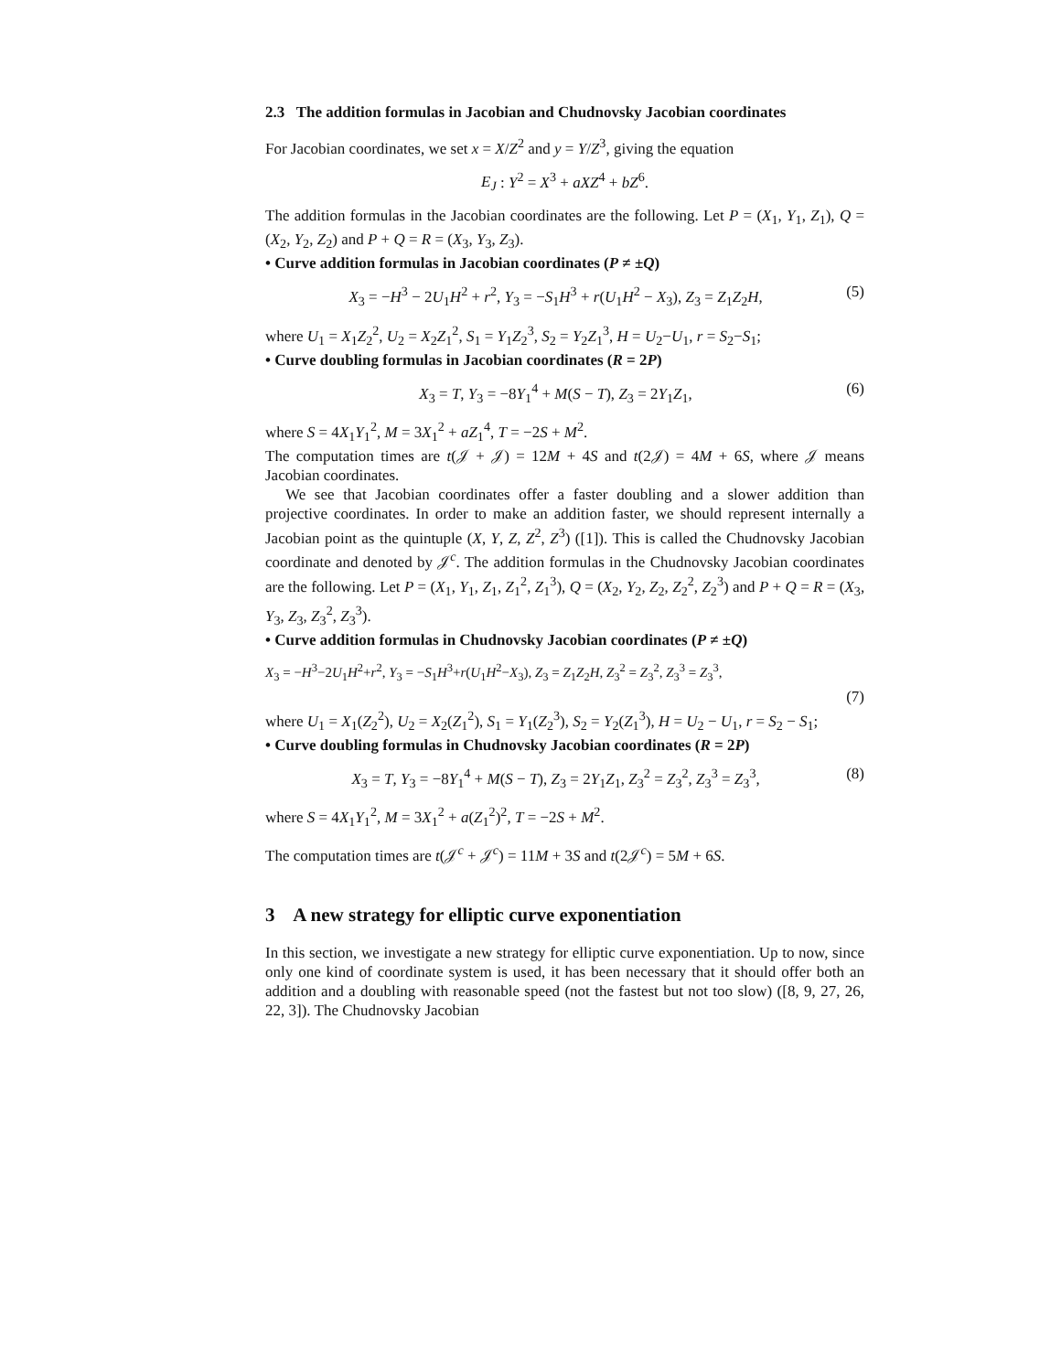2.3 The addition formulas in Jacobian and Chudnovsky Jacobian coordinates
For Jacobian coordinates, we set x = X/Z<sup>2</sup> and y = Y/Z<sup>3</sup>, giving the equation
E<sub>J</sub> : Y<sup>2</sup> = X<sup>3</sup> + aXZ<sup>4</sup> + bZ<sup>6</sup>.
The addition formulas in the Jacobian coordinates are the following. Let P = (X<sub>1</sub>, Y<sub>1</sub>, Z<sub>1</sub>), Q = (X<sub>2</sub>, Y<sub>2</sub>, Z<sub>2</sub>) and P + Q = R = (X<sub>3</sub>, Y<sub>3</sub>, Z<sub>3</sub>).
• Curve addition formulas in Jacobian coordinates (P ≠ ±Q)
X<sub>3</sub> = −H<sup>3</sup> − 2U<sub>1</sub>H<sup>2</sup> + r<sup>2</sup>, Y<sub>3</sub> = −S<sub>1</sub>H<sup>3</sup> + r(U<sub>1</sub>H<sup>2</sup> − X<sub>3</sub>), Z<sub>3</sub> = Z<sub>1</sub>Z<sub>2</sub>H, (5)
where U<sub>1</sub> = X<sub>1</sub>Z<sub>2</sub><sup>2</sup>, U<sub>2</sub> = X<sub>2</sub>Z<sub>1</sub><sup>2</sup>, S<sub>1</sub> = Y<sub>1</sub>Z<sub>2</sub><sup>3</sup>, S<sub>2</sub> = Y<sub>2</sub>Z<sub>1</sub><sup>3</sup>, H = U<sub>2</sub>−U<sub>1</sub>, r = S<sub>2</sub>−S<sub>1</sub>;
• Curve doubling formulas in Jacobian coordinates (R = 2P)
X<sub>3</sub> = T, Y<sub>3</sub> = −8Y<sub>1</sub><sup>4</sup> + M(S − T), Z<sub>3</sub> = 2Y<sub>1</sub>Z<sub>1</sub>, (6)
where S = 4X<sub>1</sub>Y<sub>1</sub><sup>2</sup>, M = 3X<sub>1</sub><sup>2</sup> + aZ<sub>1</sub><sup>4</sup>, T = −2S + M<sup>2</sup>.
The computation times are t(𝒥 + 𝒥) = 12M + 4S and t(2𝒥) = 4M + 6S, where 𝒥 means Jacobian coordinates.
We see that Jacobian coordinates offer a faster doubling and a slower addition than projective coordinates. In order to make an addition faster, we should represent internally a Jacobian point as the quintuple (X, Y, Z, Z<sup>2</sup>, Z<sup>3</sup>) ([1]). This is called the Chudnovsky Jacobian coordinate and denoted by 𝒥<sup>c</sup>. The addition formulas in the Chudnovsky Jacobian coordinates are the following. Let P = (X<sub>1</sub>, Y<sub>1</sub>, Z<sub>1</sub>, Z<sub>1</sub><sup>2</sup>, Z<sub>1</sub><sup>3</sup>), Q = (X<sub>2</sub>, Y<sub>2</sub>, Z<sub>2</sub>, Z<sub>2</sub><sup>2</sup>, Z<sub>2</sub><sup>3</sup>) and P + Q = R = (X<sub>3</sub>, Y<sub>3</sub>, Z<sub>3</sub>, Z<sub>3</sub><sup>2</sup>, Z<sub>3</sub><sup>3</sup>).
• Curve addition formulas in Chudnovsky Jacobian coordinates (P ≠ ±Q)
X<sub>3</sub> = −H<sup>3</sup>−2U<sub>1</sub>H<sup>2</sup>+r<sup>2</sup>, Y<sub>3</sub> = −S<sub>1</sub>H<sup>3</sup>+r(U<sub>1</sub>H<sup>2</sup>−X<sub>3</sub>), Z<sub>3</sub> = Z<sub>1</sub>Z<sub>2</sub>H, Z<sub>3</sub><sup>2</sup> = Z<sub>3</sub><sup>2</sup>, Z<sub>3</sub><sup>3</sup> = Z<sub>3</sub><sup>3</sup>,
(7)
where U<sub>1</sub> = X<sub>1</sub>(Z<sub>2</sub><sup>2</sup>), U<sub>2</sub> = X<sub>2</sub>(Z<sub>1</sub><sup>2</sup>), S<sub>1</sub> = Y<sub>1</sub>(Z<sub>2</sub><sup>3</sup>), S<sub>2</sub> = Y<sub>2</sub>(Z<sub>1</sub><sup>3</sup>), H = U<sub>2</sub> − U<sub>1</sub>, r = S<sub>2</sub> − S<sub>1</sub>;
• Curve doubling formulas in Chudnovsky Jacobian coordinates (R = 2P)
X<sub>3</sub> = T, Y<sub>3</sub> = −8Y<sub>1</sub><sup>4</sup> + M(S − T), Z<sub>3</sub> = 2Y<sub>1</sub>Z<sub>1</sub>, Z<sub>3</sub><sup>2</sup> = Z<sub>3</sub><sup>2</sup>, Z<sub>3</sub><sup>3</sup> = Z<sub>3</sub><sup>3</sup>, (8)
where S = 4X<sub>1</sub>Y<sub>1</sub><sup>2</sup>, M = 3X<sub>1</sub><sup>2</sup> + a(Z<sub>1</sub><sup>2</sup>)<sup>2</sup>, T = −2S + M<sup>2</sup>.
The computation times are t(𝒥<sup>c</sup> + 𝒥<sup>c</sup>) = 11M + 3S and t(2𝒥<sup>c</sup>) = 5M + 6S.
3 A new strategy for elliptic curve exponentiation
In this section, we investigate a new strategy for elliptic curve exponentiation. Up to now, since only one kind of coordinate system is used, it has been necessary that it should offer both an addition and a doubling with reasonable speed (not the fastest but not too slow) ([8, 9, 27, 26, 22, 3]). The Chudnovsky Jacobian